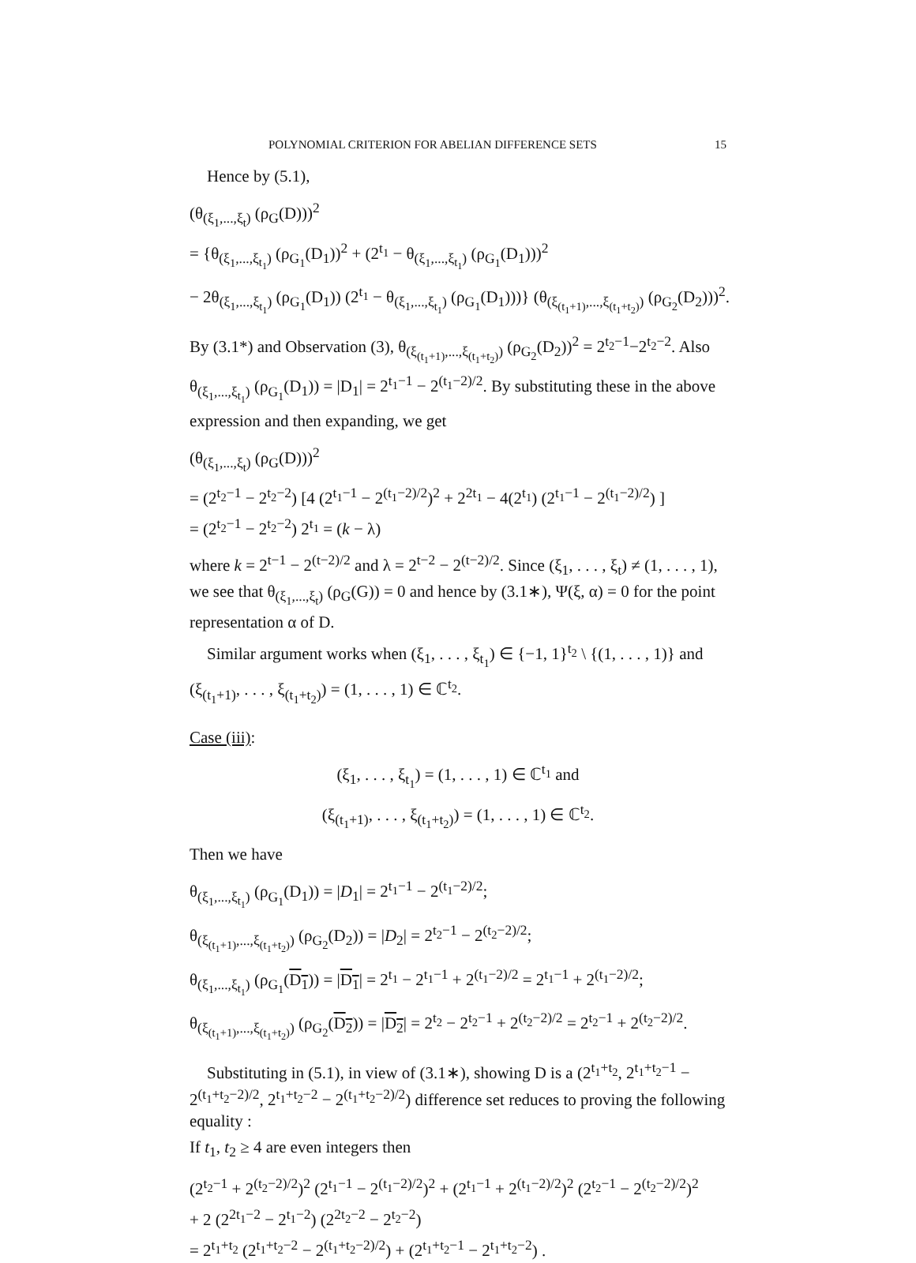POLYNOMIAL CRITERION FOR ABELIAN DIFFERENCE SETS 15
Hence by (5.1),
(θ<sub>(ξ<sub>1</sub>,...,ξ<sub>t</sub>)</sub> (ρ<sub>G</sub>(D)))<sup>2</sup>
= {θ<sub>(ξ<sub>1</sub>,...,ξ<sub>t<sub>1</sub></sub>)</sub> (ρ<sub>G<sub>1</sub></sub>(D<sub>1</sub>))<sup>2</sup> + (2<sup>t<sub>1</sub></sup> − θ<sub>(ξ<sub>1</sub>,...,ξ<sub>t<sub>1</sub></sub>)</sub> (ρ<sub>G<sub>1</sub></sub>(D<sub>1</sub>)))<sup>2</sup>
− 2θ<sub>(ξ<sub>1</sub>,...,ξ<sub>t<sub>1</sub></sub>)</sub> (ρ<sub>G<sub>1</sub></sub>(D<sub>1</sub>)) (2<sup>t<sub>1</sub></sup> − θ<sub>(ξ<sub>1</sub>,...,ξ<sub>t<sub>1</sub></sub>)</sub> (ρ<sub>G<sub>1</sub></sub>(D<sub>1</sub>)))} (θ<sub>(ξ<sub>(t<sub>1</sub>+1)</sub>,...,ξ<sub>(t<sub>1</sub>+t<sub>2</sub>)</sub>)</sub> (ρ<sub>G<sub>2</sub></sub>(D<sub>2</sub>)))<sup>2</sup>.
By (3.1*) and Observation (3), θ<sub>(ξ<sub>(t<sub>1</sub>+1)</sub>,...,ξ<sub>(t<sub>1</sub>+t<sub>2</sub>)</sub>)</sub> (ρ<sub>G<sub>2</sub></sub>(D<sub>2</sub>))<sup>2</sup> = 2<sup>t<sub>2</sub>−1</sup>−2<sup>t<sub>2</sub>−2</sup>. Also θ<sub>(ξ<sub>1</sub>,...,ξ<sub>t<sub>1</sub></sub>)</sub> (ρ<sub>G<sub>1</sub></sub>(D<sub>1</sub>)) = |D<sub>1</sub>| = 2<sup>t<sub>1</sub>−1</sup> − 2<sup>(t<sub>1</sub>−2)/2</sup>. By substituting these in the above expression and then expanding, we get
(θ<sub>(ξ<sub>1</sub>,...,ξ<sub>t</sub>)</sub> (ρ<sub>G</sub>(D)))<sup>2</sup>
= (2<sup>t<sub>2</sub>−1</sup> − 2<sup>t<sub>2</sub>−2</sup>) [4 (2<sup>t<sub>1</sub>−1</sup> − 2<sup>(t<sub>1</sub>−2)/2</sup>)<sup>2</sup> + 2<sup>2t<sub>1</sub></sup> − 4(2<sup>t<sub>1</sub></sup>) (2<sup>t<sub>1</sub>−1</sup> − 2<sup>(t<sub>1</sub>−2)/2</sup>) ]
= (2<sup>t<sub>2</sub>−1</sup> − 2<sup>t<sub>2</sub>−2</sup>) 2<sup>t<sub>1</sub></sup> = (k − λ)
where k = 2<sup>t−1</sup> − 2<sup>(t−2)/2</sup> and λ = 2<sup>t−2</sup> − 2<sup>(t−2)/2</sup>. Since (ξ<sub>1</sub>, . . . , ξ<sub>t</sub>) ≠ (1, . . . , 1), we see that θ<sub>(ξ<sub>1</sub>,...,ξ<sub>t</sub>)</sub> (ρ<sub>G</sub>(G)) = 0 and hence by (3.1∗), Ψ(ξ, α) = 0 for the point representation α of D.
Similar argument works when (ξ<sub>1</sub>, . . . , ξ<sub>t<sub>1</sub></sub>) ∈ {−1, 1}<sup>t<sub>2</sub></sup> \ {(1, . . . , 1)} and (ξ<sub>(t<sub>1</sub>+1)</sub>, . . . , ξ<sub>(t<sub>1</sub>+t<sub>2</sub>)</sub>) = (1, . . . , 1) ∈ ℂ<sup>t<sub>2</sub></sup>.
Case (iii):
(ξ<sub>1</sub>, . . . , ξ<sub>t<sub>1</sub></sub>) = (1, . . . , 1) ∈ ℂ<sup>t<sub>1</sub></sup> and
(ξ<sub>(t<sub>1</sub>+1)</sub>, . . . , ξ<sub>(t<sub>1</sub>+t<sub>2</sub>)</sub>) = (1, . . . , 1) ∈ ℂ<sup>t<sub>2</sub></sup>.
Then we have
θ<sub>(ξ<sub>1</sub>,...,ξ<sub>t<sub>1</sub></sub>)</sub> (ρ<sub>G<sub>1</sub></sub>(D<sub>1</sub>)) = |D<sub>1</sub>| = 2<sup>t<sub>1</sub>−1</sup> − 2<sup>(t<sub>1</sub>−2)/2</sup>;
θ<sub>(ξ<sub>(t<sub>1</sub>+1)</sub>,...,ξ<sub>(t<sub>1</sub>+t<sub>2</sub>)</sub>)</sub> (ρ<sub>G<sub>2</sub></sub>(D<sub>2</sub>)) = |D<sub>2</sub>| = 2<sup>t<sub>2</sub>−1</sup> − 2<sup>(t<sub>2</sub>−2)/2</sup>;
θ<sub>(ξ<sub>1</sub>,...,ξ<sub>t<sub>1</sub></sub>)</sub> (ρ<sub>G<sub>1</sub></sub>(D<sub>1</sub>)) = |D<sub>1</sub>| = 2<sup>t<sub>1</sub></sup> − 2<sup>t<sub>1</sub>−1</sup> + 2<sup>(t<sub>1</sub>−2)/2</sup> = 2<sup>t<sub>1</sub>−1</sup> + 2<sup>(t<sub>1</sub>−2)/2</sup>;
θ<sub>(ξ<sub>(t<sub>1</sub>+1)</sub>,...,ξ<sub>(t<sub>1</sub>+t<sub>2</sub>)</sub>)</sub> (ρ<sub>G<sub>2</sub></sub>(D<sub>2</sub>)) = |D<sub>2</sub>| = 2<sup>t<sub>2</sub></sup> − 2<sup>t<sub>2</sub>−1</sup> + 2<sup>(t<sub>2</sub>−2)/2</sup> = 2<sup>t<sub>2</sub>−1</sup> + 2<sup>(t<sub>2</sub>−2)/2</sup>.
Substituting in (5.1), in view of (3.1∗), showing D is a (2<sup>t<sub>1</sub>+t<sub>2</sub></sup>, 2<sup>t<sub>1</sub>+t<sub>2</sub>−1</sup> − 2<sup>(t<sub>1</sub>+t<sub>2</sub>−2)/2</sup>, 2<sup>t<sub>1</sub>+t<sub>2</sub>−2</sup> − 2<sup>(t<sub>1</sub>+t<sub>2</sub>−2)/2</sup>) difference set reduces to proving the following equality :
If t<sub>1</sub>, t<sub>2</sub> ≥ 4 are even integers then
(2<sup>t<sub>2</sub>−1</sup> + 2<sup>(t<sub>2</sub>−2)/2</sup>)<sup>2</sup> (2<sup>t<sub>1</sub>−1</sup> − 2<sup>(t<sub>1</sub>−2)/2</sup>)<sup>2</sup> + (2<sup>t<sub>1</sub>−1</sup> + 2<sup>(t<sub>1</sub>−2)/2</sup>)<sup>2</sup> (2<sup>t<sub>2</sub>−1</sup> − 2<sup>(t<sub>2</sub>−2)/2</sup>)<sup>2</sup>
+ 2 (2<sup>2t<sub>1</sub>−2</sup> − 2<sup>t<sub>1</sub>−2</sup>) (2<sup>2t<sub>2</sub>−2</sup> − 2<sup>t<sub>2</sub>−2</sup>)
= 2<sup>t<sub>1</sub>+t<sub>2</sub></sup> (2<sup>t<sub>1</sub>+t<sub>2</sub>−2</sup> − 2<sup>(t<sub>1</sub>+t<sub>2</sub>−2)/2</sup>) + (2<sup>t<sub>1</sub>+t<sub>2</sub>−1</sup> − 2<sup>t<sub>1</sub>+t<sub>2</sub>−2</sup>) .